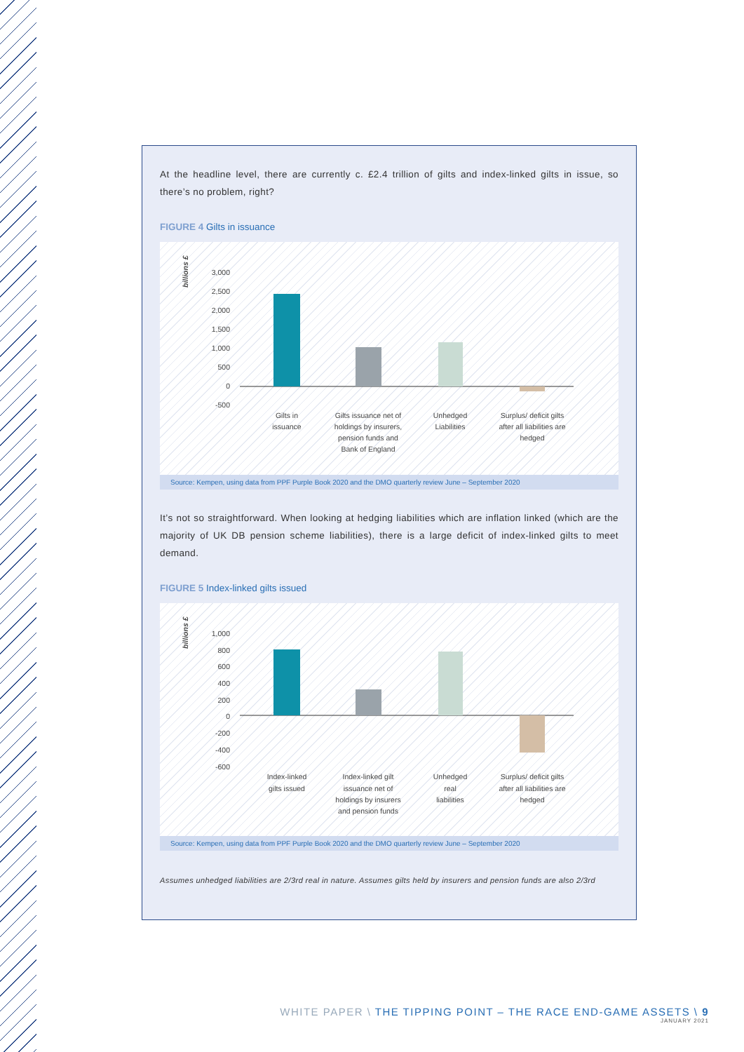At the headline level, there are currently c. £2.4 trillion of gilts and index-linked gilts in issue, so there’s no problem, right?
FIGURE 4 Gilts in issuance
billions £
3,000
2,500
2,000
1,500
1,000
500
0
-500
Gilts in
issuance
Gilts issuance net of
holdings by insurers,
pension funds and
Bank of England
Unhedged
Liabilities
Surplus/ deficit gilts
after all liabilities are
hedged
Source: Kempen, using data from PPF Purple Book 2020 and the DMO quarterly review June – September 2020
It’s not so straightforward. When looking at hedging liabilities which are inflation linked (which are the majority of UK DB pension scheme liabilities), there is a large deficit of index-linked gilts to meet demand.
FIGURE 5 Index-linked gilts issued
billions £
1,000
800
600
400
200
0
-200
-400
-600
Index-linked
gilts issued
Index-linked gilt
issuance net of
holdings by insurers
and pension funds
Unhedged
real
liabilities
Surplus/ deficit gilts
after all liabilities are
hedged
Source: Kempen, using data from PPF Purple Book 2020 and the DMO quarterly review June – September 2020
Assumes unhedged liabilities are 2/3rd real in nature. Assumes gilts held by insurers and pension funds are also 2/3rd
WHITE PAPER \ THE TIPPING POINT – THE RACE END-GAME ASSETS \ 9
JANUARY 2021